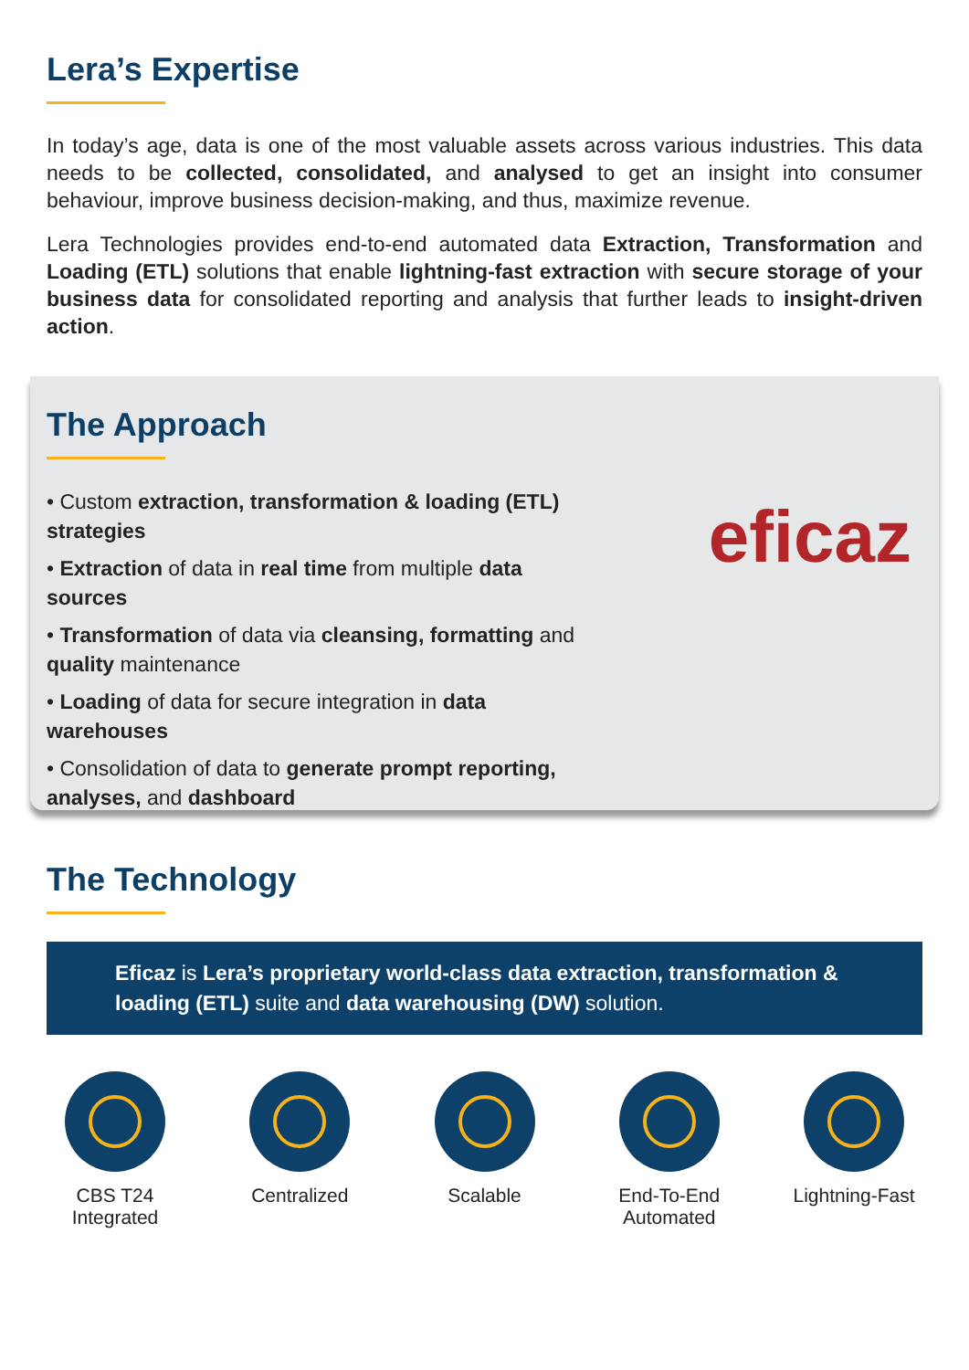Lera’s Expertise
In today’s age, data is one of the most valuable assets across various industries. This data needs to be collected, consolidated, and analysed to get an insight into consumer behaviour, improve business decision-making, and thus, maximize revenue.
Lera Technologies provides end-to-end automated data Extraction, Transformation and Loading (ETL) solutions that enable lightning-fast extraction with secure storage of your business data for consolidated reporting and analysis that further leads to insight-driven action.
The Approach
eficaz
• Custom extraction, transformation & loading (ETL) strategies
• Extraction of data in real time from multiple data sources
• Transformation of data via cleansing, formatting and quality maintenance
• Loading of data for secure integration in data warehouses
• Consolidation of data to generate prompt reporting, analyses, and dashboard
The Technology
Eficaz is Lera’s proprietary world-class data extraction, transformation & loading (ETL) suite and data warehousing (DW) solution.
CBS T24
Integrated
Centralized Scalable End-To-End
Automated
Lightning-Fast